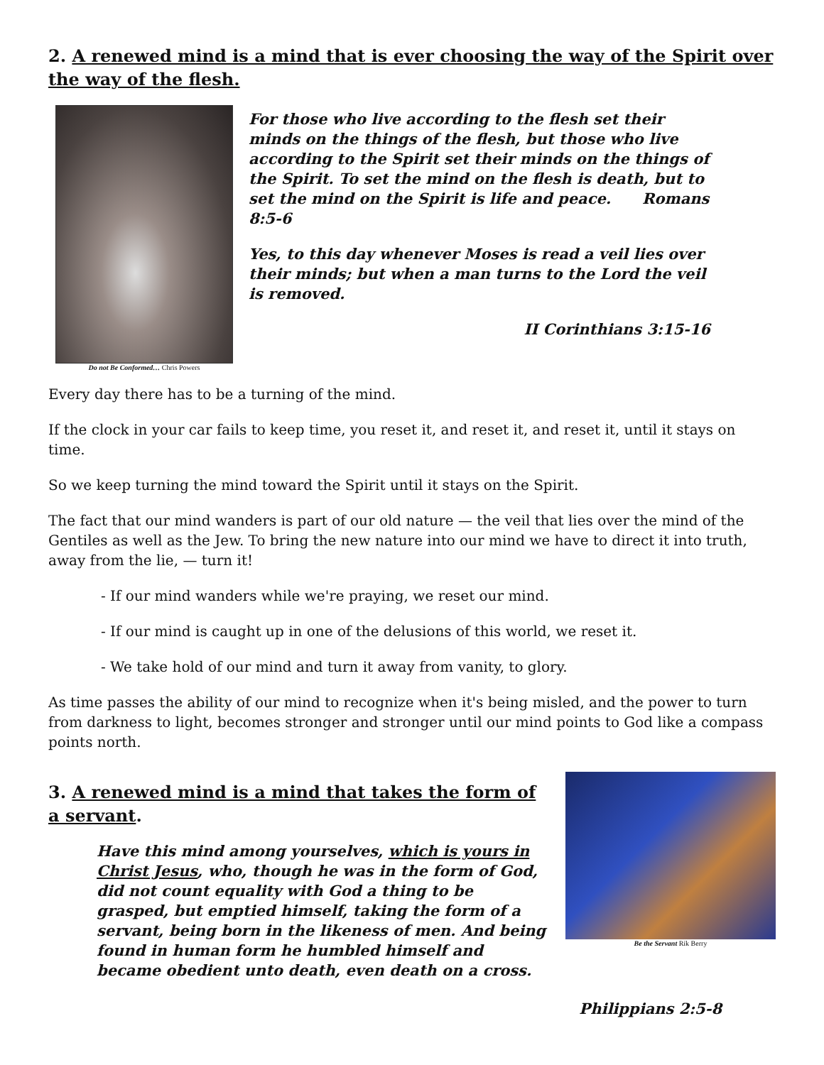2. A renewed mind is a mind that is ever choosing the way of the Spirit over the way of the flesh.
Do not Be Conformed… Chris Powers
For those who live according to the flesh set their minds on the things of the flesh, but those who live according to the Spirit set their minds on the things of the Spirit. To set the mind on the flesh is death, but to set the mind on the Spirit is life and peace. Romans 8:5-6
Yes, to this day whenever Moses is read a veil lies over their minds; but when a man turns to the Lord the veil is removed.
II Corinthians 3:15-16
Every day there has to be a turning of the mind.
If the clock in your car fails to keep time, you reset it, and reset it, and reset it, until it stays on time.
So we keep turning the mind toward the Spirit until it stays on the Spirit.
The fact that our mind wanders is part of our old nature — the veil that lies over the mind of the Gentiles as well as the Jew. To bring the new nature into our mind we have to direct it into truth, away from the lie, — turn it!
- If our mind wanders while we're praying, we reset our mind.
- If our mind is caught up in one of the delusions of this world, we reset it.
- We take hold of our mind and turn it away from vanity, to glory.
As time passes the ability of our mind to recognize when it's being misled, and the power to turn from darkness to light, becomes stronger and stronger until our mind points to God like a compass points north.
3. A renewed mind is a mind that takes the form of a servant.
Have this mind among yourselves, which is yours in Christ Jesus, who, though he was in the form of God, did not count equality with God a thing to be grasped, but emptied himself, taking the form of a servant, being born in the likeness of men. And being found in human form he humbled himself and became obedient unto death, even death on a cross.
Be the Servant Rik Berry
Philippians 2:5-8